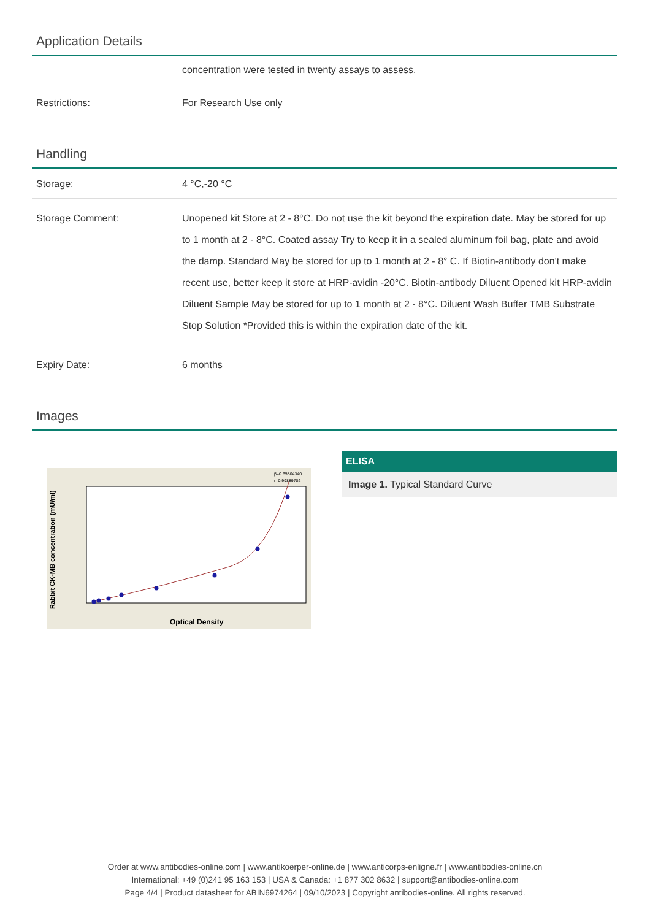Application Details
| | concentration were tested in twenty assays to assess. |
| Restrictions: | For Research Use only |
Handling
| Storage: | 4 °C,-20 °C |
| Storage Comment: | Unopened kit Store at 2 - 8°C. Do not use the kit beyond the expiration date. May be stored for up to 1 month at 2 - 8°C. Coated assay Try to keep it in a sealed aluminum foil bag, plate and avoid the damp. Standard May be stored for up to 1 month at 2 - 8° C. If Biotin-antibody don't make recent use, better keep it store at HRP-avidin -20°C. Biotin-antibody Diluent Opened kit HRP-avidin Diluent Sample May be stored for up to 1 month at 2 - 8°C. Diluent Wash Buffer TMB Substrate Stop Solution *Provided this is within the expiration date of the kit. |
| Expiry Date: | 6 months |
Images
Optical Density
Rabbit CK-MB concentration (mU/ml)
β=0.65804340
r=0.99889702
ELISA
Image 1. Typical Standard Curve
Order at www.antibodies-online.com | www.antikoerper-online.de | www.anticorps-enligne.fr | www.antibodies-online.cn
International: +49 (0)241 95 163 153 | USA & Canada: +1 877 302 8632 | support@antibodies-online.com
Page 4/4 | Product datasheet for ABIN6974264 | 09/10/2023 | Copyright antibodies-online. All rights reserved.